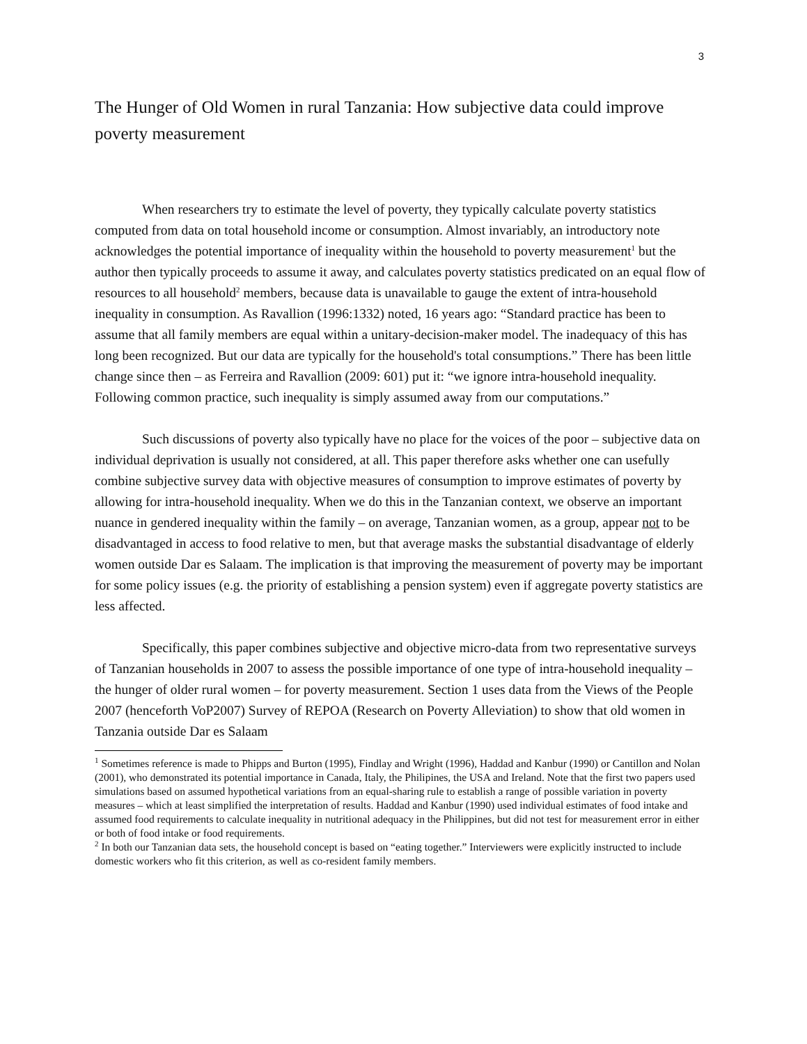3
The Hunger of Old Women in rural Tanzania: How subjective data could improve poverty measurement
When researchers try to estimate the level of poverty, they typically calculate poverty statistics computed from data on total household income or consumption. Almost invariably, an introductory note acknowledges the potential importance of inequality within the household to poverty measurement<sup>1</sup> but the author then typically proceeds to assume it away, and calculates poverty statistics predicated on an equal flow of resources to all household<sup>2</sup> members, because data is unavailable to gauge the extent of intra-household inequality in consumption. As Ravallion (1996:1332) noted, 16 years ago: “Standard practice has been to assume that all family members are equal within a unitary-decision-maker model. The inadequacy of this has long been recognized. But our data are typically for the household's total consumptions.” There has been little change since then – as Ferreira and Ravallion (2009: 601) put it: “we ignore intra-household inequality. Following common practice, such inequality is simply assumed away from our computations.”
Such discussions of poverty also typically have no place for the voices of the poor – subjective data on individual deprivation is usually not considered, at all. This paper therefore asks whether one can usefully combine subjective survey data with objective measures of consumption to improve estimates of poverty by allowing for intra-household inequality. When we do this in the Tanzanian context, we observe an important nuance in gendered inequality within the family – on average, Tanzanian women, as a group, appear not to be disadvantaged in access to food relative to men, but that average masks the substantial disadvantage of elderly women outside Dar es Salaam. The implication is that improving the measurement of poverty may be important for some policy issues (e.g. the priority of establishing a pension system) even if aggregate poverty statistics are less affected.
Specifically, this paper combines subjective and objective micro-data from two representative surveys of Tanzanian households in 2007 to assess the possible importance of one type of intra-household inequality – the hunger of older rural women – for poverty measurement. Section 1 uses data from the Views of the People 2007 (henceforth VoP2007) Survey of REPOA (Research on Poverty Alleviation) to show that old women in Tanzania outside Dar es Salaam
<sup>1</sup> Sometimes reference is made to Phipps and Burton (1995), Findlay and Wright (1996), Haddad and Kanbur (1990) or Cantillon and Nolan (2001), who demonstrated its potential importance in Canada, Italy, the Philipines, the USA and Ireland. Note that the first two papers used simulations based on assumed hypothetical variations from an equal-sharing rule to establish a range of possible variation in poverty measures – which at least simplified the interpretation of results. Haddad and Kanbur (1990) used individual estimates of food intake and assumed food requirements to calculate inequality in nutritional adequacy in the Philippines, but did not test for measurement error in either or both of food intake or food requirements.
<sup>2</sup> In both our Tanzanian data sets, the household concept is based on “eating together.” Interviewers were explicitly instructed to include domestic workers who fit this criterion, as well as co-resident family members.